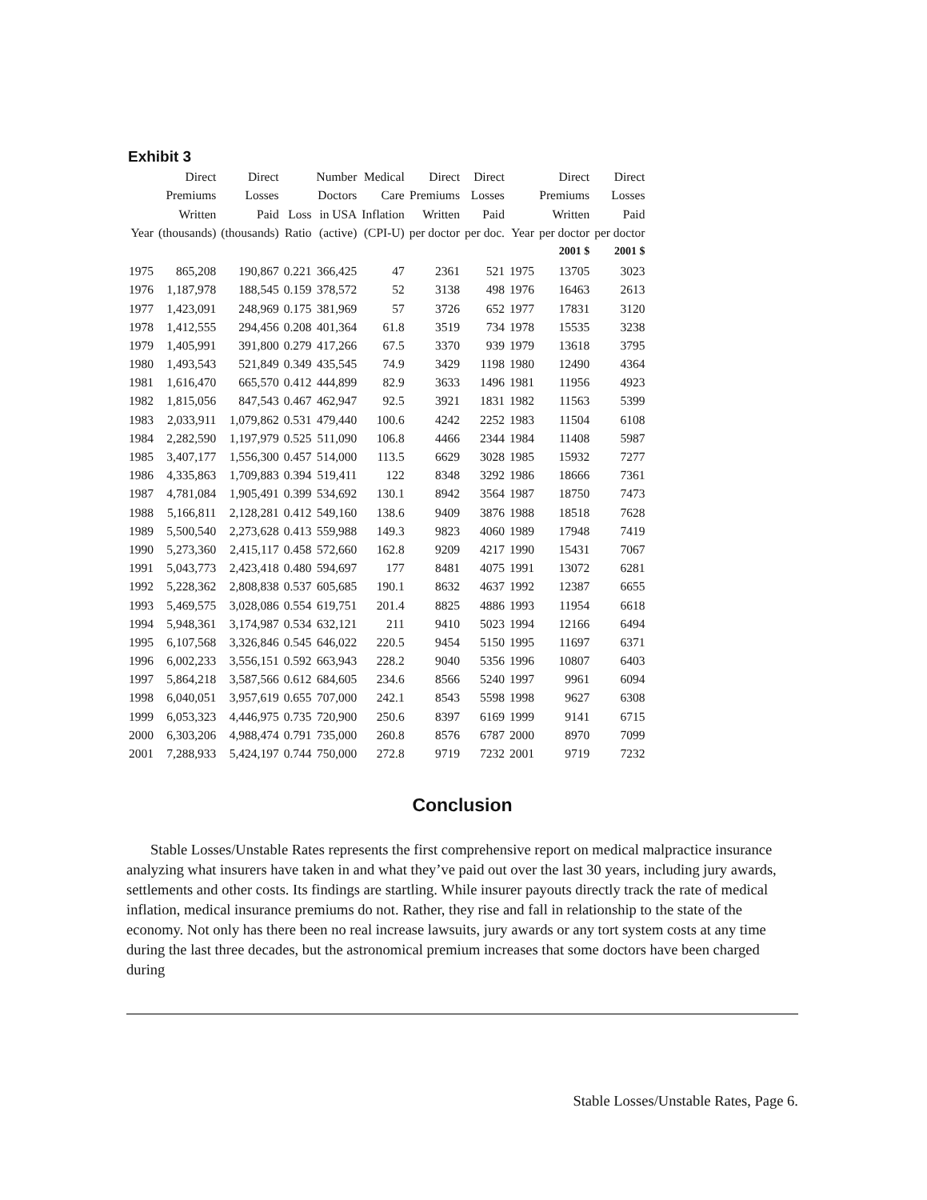Exhibit 3
| | Direct | Direct | | Number | Medical | Direct | Direct | | Direct | Direct |
| --- | --- | --- | --- | --- | --- | --- | --- | --- | --- | --- |
| | Premiums | Losses | | Doctors | Care | Premiums | Losses | | Premiums | Losses |
| | Written | Paid | Loss | in USA | Inflation | Written | Paid | | Written | Paid |
| Year | (thousands) | (thousands) | Ratio | (active) | (CPI-U) | per doctor | per doc. | Year | per doctor | per doctor |
| | | | | | | | | | 2001 $ | 2001 $ |
| 1975 | 865,208 | 190,867 | 0.221 | 366,425 | 47 | 2361 | 521 | 1975 | 13705 | 3023 |
| 1976 | 1,187,978 | 188,545 | 0.159 | 378,572 | 52 | 3138 | 498 | 1976 | 16463 | 2613 |
| 1977 | 1,423,091 | 248,969 | 0.175 | 381,969 | 57 | 3726 | 652 | 1977 | 17831 | 3120 |
| 1978 | 1,412,555 | 294,456 | 0.208 | 401,364 | 61.8 | 3519 | 734 | 1978 | 15535 | 3238 |
| 1979 | 1,405,991 | 391,800 | 0.279 | 417,266 | 67.5 | 3370 | 939 | 1979 | 13618 | 3795 |
| 1980 | 1,493,543 | 521,849 | 0.349 | 435,545 | 74.9 | 3429 | 1198 | 1980 | 12490 | 4364 |
| 1981 | 1,616,470 | 665,570 | 0.412 | 444,899 | 82.9 | 3633 | 1496 | 1981 | 11956 | 4923 |
| 1982 | 1,815,056 | 847,543 | 0.467 | 462,947 | 92.5 | 3921 | 1831 | 1982 | 11563 | 5399 |
| 1983 | 2,033,911 | 1,079,862 | 0.531 | 479,440 | 100.6 | 4242 | 2252 | 1983 | 11504 | 6108 |
| 1984 | 2,282,590 | 1,197,979 | 0.525 | 511,090 | 106.8 | 4466 | 2344 | 1984 | 11408 | 5987 |
| 1985 | 3,407,177 | 1,556,300 | 0.457 | 514,000 | 113.5 | 6629 | 3028 | 1985 | 15932 | 7277 |
| 1986 | 4,335,863 | 1,709,883 | 0.394 | 519,411 | 122 | 8348 | 3292 | 1986 | 18666 | 7361 |
| 1987 | 4,781,084 | 1,905,491 | 0.399 | 534,692 | 130.1 | 8942 | 3564 | 1987 | 18750 | 7473 |
| 1988 | 5,166,811 | 2,128,281 | 0.412 | 549,160 | 138.6 | 9409 | 3876 | 1988 | 18518 | 7628 |
| 1989 | 5,500,540 | 2,273,628 | 0.413 | 559,988 | 149.3 | 9823 | 4060 | 1989 | 17948 | 7419 |
| 1990 | 5,273,360 | 2,415,117 | 0.458 | 572,660 | 162.8 | 9209 | 4217 | 1990 | 15431 | 7067 |
| 1991 | 5,043,773 | 2,423,418 | 0.480 | 594,697 | 177 | 8481 | 4075 | 1991 | 13072 | 6281 |
| 1992 | 5,228,362 | 2,808,838 | 0.537 | 605,685 | 190.1 | 8632 | 4637 | 1992 | 12387 | 6655 |
| 1993 | 5,469,575 | 3,028,086 | 0.554 | 619,751 | 201.4 | 8825 | 4886 | 1993 | 11954 | 6618 |
| 1994 | 5,948,361 | 3,174,987 | 0.534 | 632,121 | 211 | 9410 | 5023 | 1994 | 12166 | 6494 |
| 1995 | 6,107,568 | 3,326,846 | 0.545 | 646,022 | 220.5 | 9454 | 5150 | 1995 | 11697 | 6371 |
| 1996 | 6,002,233 | 3,556,151 | 0.592 | 663,943 | 228.2 | 9040 | 5356 | 1996 | 10807 | 6403 |
| 1997 | 5,864,218 | 3,587,566 | 0.612 | 684,605 | 234.6 | 8566 | 5240 | 1997 | 9961 | 6094 |
| 1998 | 6,040,051 | 3,957,619 | 0.655 | 707,000 | 242.1 | 8543 | 5598 | 1998 | 9627 | 6308 |
| 1999 | 6,053,323 | 4,446,975 | 0.735 | 720,900 | 250.6 | 8397 | 6169 | 1999 | 9141 | 6715 |
| 2000 | 6,303,206 | 4,988,474 | 0.791 | 735,000 | 260.8 | 8576 | 6787 | 2000 | 8970 | 7099 |
| 2001 | 7,288,933 | 5,424,197 | 0.744 | 750,000 | 272.8 | 9719 | 7232 | 2001 | 9719 | 7232 |
Conclusion
Stable Losses/Unstable Rates represents the first comprehensive report on medical malpractice insurance analyzing what insurers have taken in and what they’ve paid out over the last 30 years, including jury awards, settlements and other costs. Its findings are startling. While insurer payouts directly track the rate of medical inflation, medical insurance premiums do not. Rather, they rise and fall in relationship to the state of the economy. Not only has there been no real increase lawsuits, jury awards or any tort system costs at any time during the last three decades, but the astronomical premium increases that some doctors have been charged during
Stable Losses/Unstable Rates, Page 6.